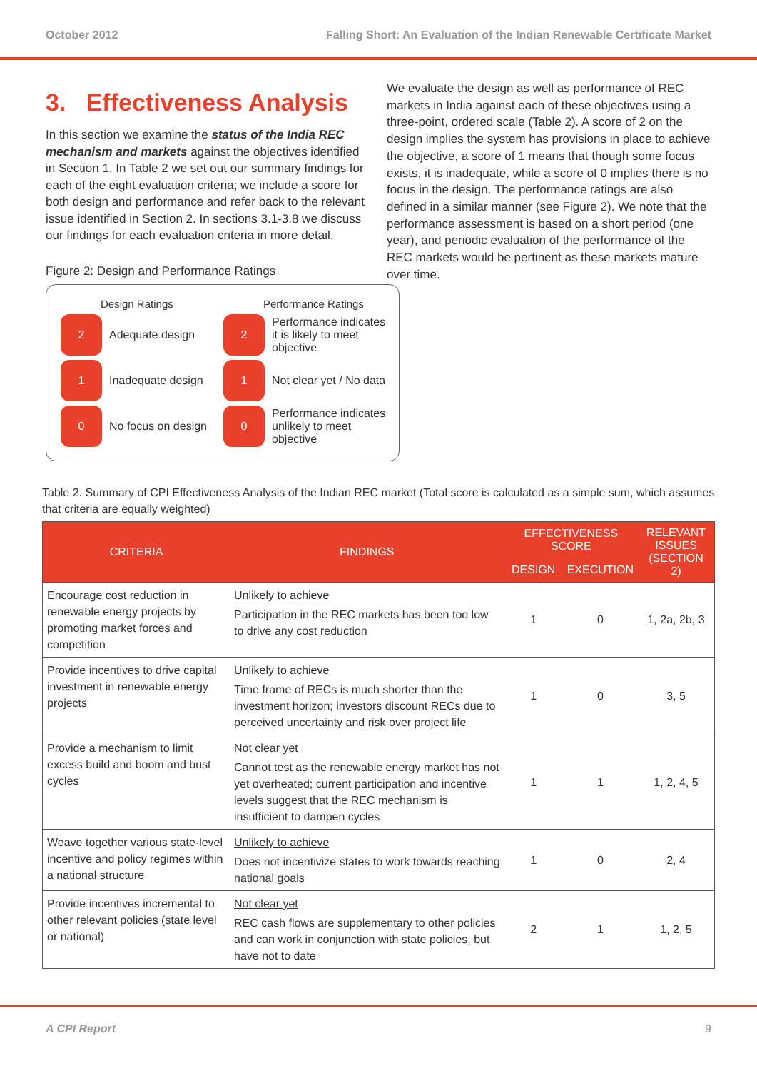October 2012 Falling Short: An Evaluation of the Indian Renewable Certificate Market
3. Effectiveness Analysis
In this section we examine the status of the India REC mechanism and markets against the objectives identified in Section 1. In Table 2 we set out our summary findings for each of the eight evaluation criteria; we include a score for both design and performance and refer back to the relevant issue identified in Section 2. In sections 3.1-3.8 we discuss our findings for each evaluation criteria in more detail.
Figure 2: Design and Performance Ratings
Design Ratings
2
Adequate design
1
Inadequate design
0
No focus on design
Performance Ratings
2
Performance indicates it is likely to meet objective
1
Not clear yet / No data
0
Performance indicates unlikely to meet objective
We evaluate the design as well as performance of REC markets in India against each of these objectives using a three-point, ordered scale (Table 2). A score of 2 on the design implies the system has provisions in place to achieve the objective, a score of 1 means that though some focus exists, it is inadequate, while a score of 0 implies there is no focus in the design. The performance ratings are also defined in a similar manner (see Figure 2). We note that the performance assessment is based on a short period (one year), and periodic evaluation of the performance of the REC markets would be pertinent as these markets mature over time.
Table 2. Summary of CPI Effectiveness Analysis of the Indian REC market (Total score is calculated as a simple sum, which assumes that criteria are equally weighted)
| CRITERIA | FINDINGS | EFFECTIVENESS SCORE | | RELEVANT ISSUES (SECTION 2) |
| --- | --- | --- | --- | --- |
| | | DESIGN | EXECUTION | |
| Encourage cost reduction in renewable energy projects by promoting market forces and competition | Unlikely to achieve Participation in the REC markets has been too low to drive any cost reduction | 1 | 0 | 1, 2a, 2b, 3 |
| Provide incentives to drive capital investment in renewable energy projects | Unlikely to achieve Time frame of RECs is much shorter than the investment horizon; investors discount RECs due to perceived uncertainty and risk over project life | 1 | 0 | 3, 5 |
| Provide a mechanism to limit excess build and boom and bust cycles | Not clear yet Cannot test as the renewable energy market has not yet overheated; current participation and incentive levels suggest that the REC mechanism is insufficient to dampen cycles | 1 | 1 | 1, 2, 4, 5 |
| Weave together various state-level incentive and policy regimes within a national structure | Unlikely to achieve Does not incentivize states to work towards reaching national goals | 1 | 0 | 2, 4 |
| Provide incentives incremental to other relevant policies (state level or national) | Not clear yet REC cash flows are supplementary to other policies and can work in conjunction with state policies, but have not to date | 2 | 1 | 1, 2, 5 |
A CPI Report 9